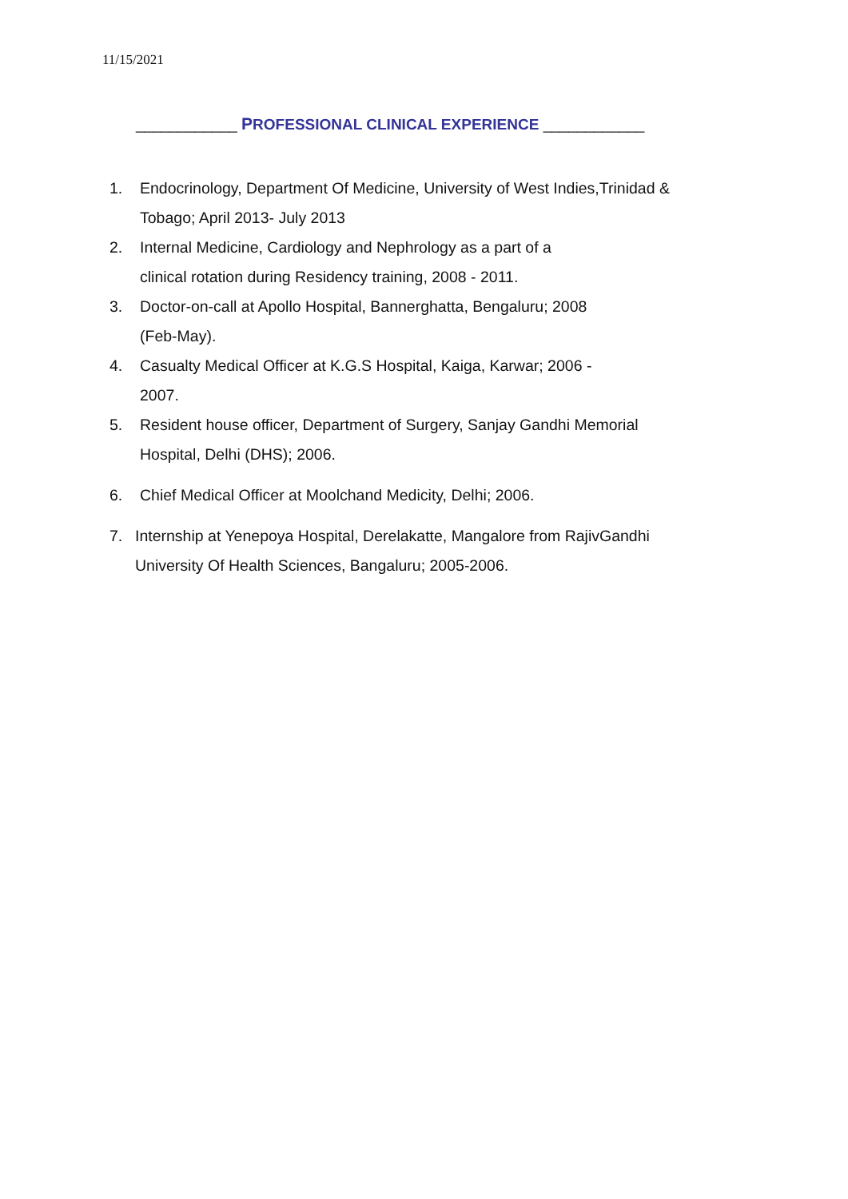11/15/2021
____________ PROFESSIONAL CLINICAL EXPERIENCE ____________
1. Endocrinology, Department Of Medicine, University of West Indies,Trinidad &
Tobago; April 2013- July 2013
2. Internal Medicine, Cardiology and Nephrology as a part of a
clinical rotation during Residency training, 2008 - 2011.
3. Doctor-on-call at Apollo Hospital, Bannerghatta, Bengaluru; 2008
(Feb-May).
4. Casualty Medical Officer at K.G.S Hospital, Kaiga, Karwar; 2006 -
2007.
5. Resident house officer, Department of Surgery, Sanjay Gandhi Memorial
Hospital, Delhi (DHS); 2006.
6. Chief Medical Officer at Moolchand Medicity, Delhi; 2006.
7. Internship at Yenepoya Hospital, Derelakatte, Mangalore from RajivGandhi
University Of Health Sciences, Bangaluru; 2005-2006.